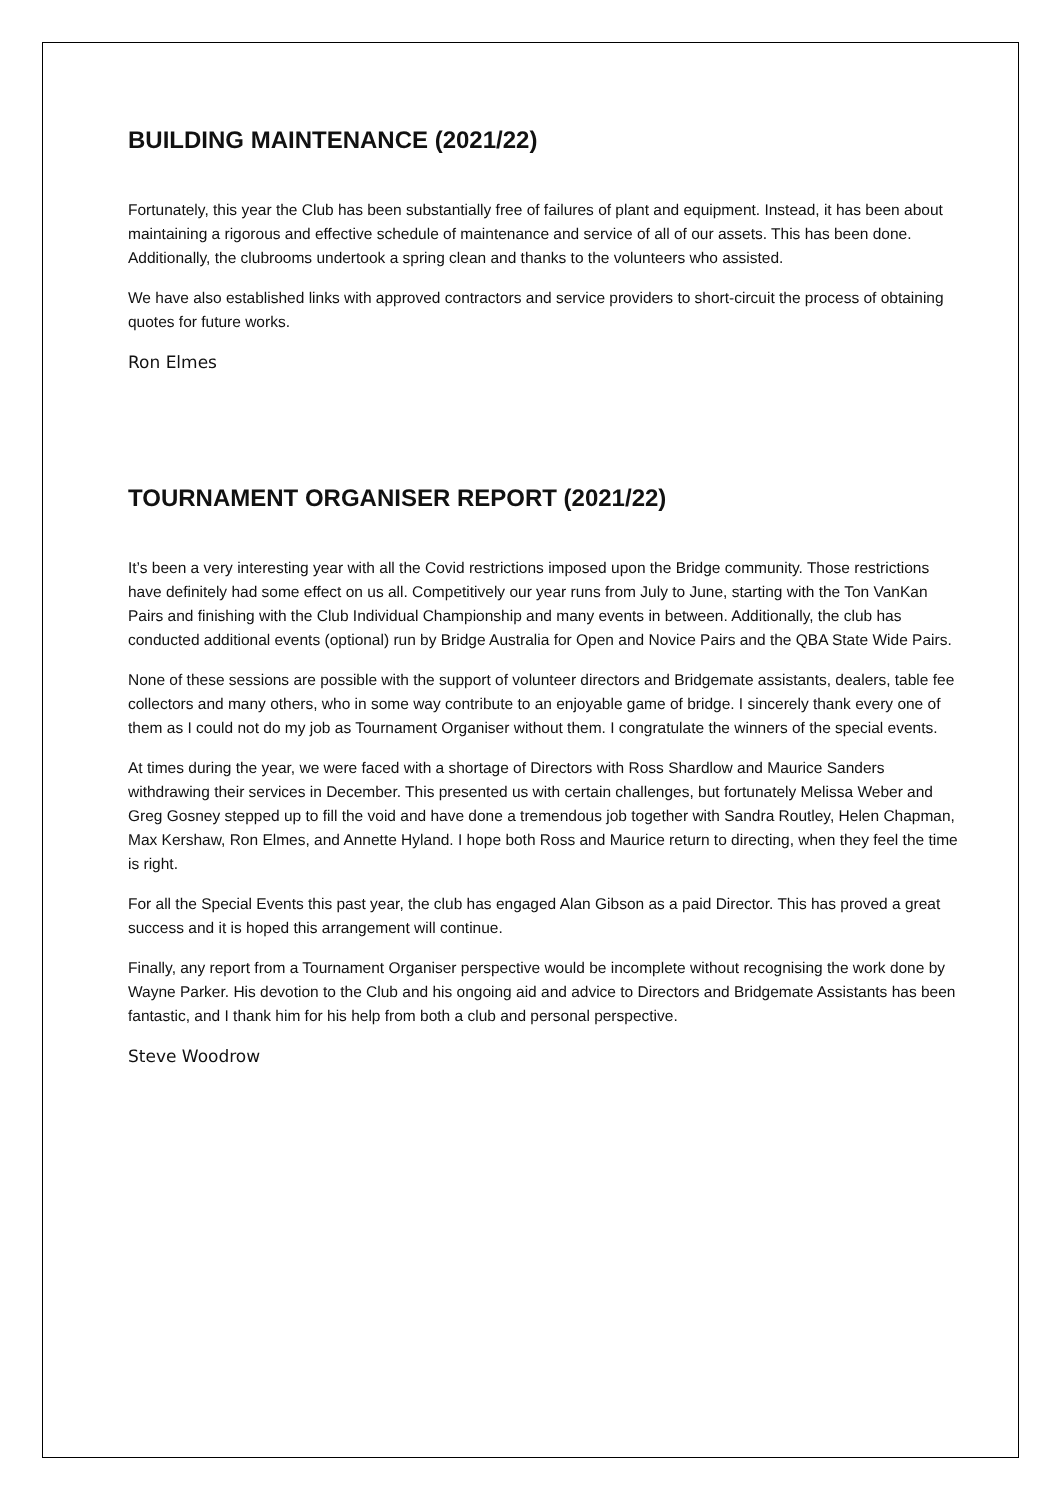BUILDING MAINTENANCE (2021/22)
Fortunately, this year the Club has been substantially free of failures of plant and equipment. Instead, it has been about maintaining a rigorous and effective schedule of maintenance and service of all of our assets. This has been done. Additionally, the clubrooms undertook a spring clean and thanks to the volunteers who assisted.
We have also established links with approved contractors and service providers to short-circuit the process of obtaining quotes for future works.
Ron Elmes
TOURNAMENT ORGANISER REPORT (2021/22)
It’s been a very interesting year with all the Covid restrictions imposed upon the Bridge community. Those restrictions have definitely had some effect on us all. Competitively our year runs from July to June, starting with the Ton VanKan Pairs and finishing with the Club Individual Championship and many events in between. Additionally, the club has conducted additional events (optional) run by Bridge Australia for Open and Novice Pairs and the QBA State Wide Pairs.
None of these sessions are possible with the support of volunteer directors and Bridgemate assistants, dealers, table fee collectors and many others, who in some way contribute to an enjoyable game of bridge. I sincerely thank every one of them as I could not do my job as Tournament Organiser without them. I congratulate the winners of the special events.
At times during the year, we were faced with a shortage of Directors with Ross Shardlow and Maurice Sanders withdrawing their services in December. This presented us with certain challenges, but fortunately Melissa Weber and Greg Gosney stepped up to fill the void and have done a tremendous job together with Sandra Routley, Helen Chapman, Max Kershaw, Ron Elmes, and Annette Hyland. I hope both Ross and Maurice return to directing, when they feel the time is right.
For all the Special Events this past year, the club has engaged Alan Gibson as a paid Director. This has proved a great success and it is hoped this arrangement will continue.
Finally, any report from a Tournament Organiser perspective would be incomplete without recognising the work done by Wayne Parker. His devotion to the Club and his ongoing aid and advice to Directors and Bridgemate Assistants has been fantastic, and I thank him for his help from both a club and personal perspective.
Steve Woodrow